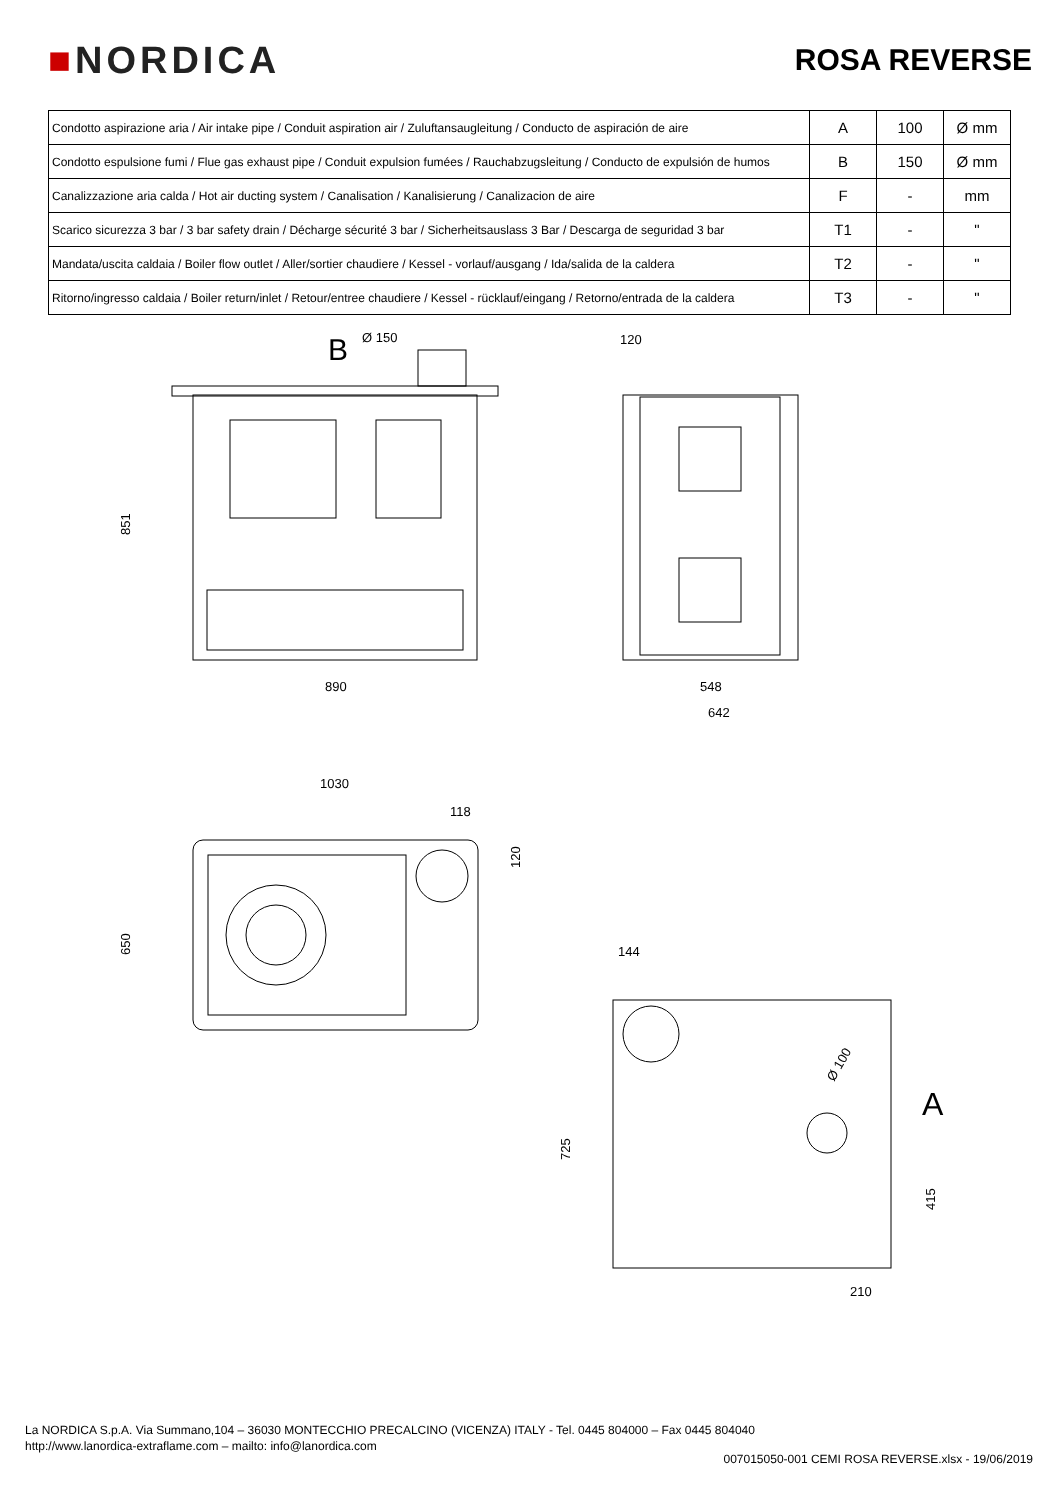■NORDICA
ROSA REVERSE
| Condotto aspirazione aria / Air intake pipe / Conduit aspiration air / Zuluftansaugleitung / Conducto de aspiración de aire | A | 100 | Ø mm |
| Condotto espulsione fumi / Flue gas exhaust pipe / Conduit expulsion fumées / Rauchabzugsleitung / Conducto de expulsión de humos | B | 150 | Ø mm |
| Canalizzazione aria calda / Hot air ducting system / Canalisation / Kanalisierung / Canalizacion de aire | F | - | mm |
| Scarico sicurezza 3 bar / 3 bar safety drain / Décharge sécurité 3 bar / Sicherheitsauslass 3 Bar / Descarga de seguridad 3 bar | T1 | - | " |
| Mandata/uscita caldaia / Boiler flow outlet / Aller/sortier chaudiere / Kessel - vorlauf/ausgang / Ida/salida de la caldera | T2 | - | " |
| Ritorno/ingresso caldaia / Boiler return/inlet / Retour/entree chaudiere / Kessel - rücklauf/eingang / Retorno/entrada de la caldera | T3 | - | " |
B
Ø 150
120
851
890
548
642
1030
118
120
650
144
Ø 100
A
725
415
210
La NORDICA S.p.A. Via Summano,104 – 36030 MONTECCHIO PRECALCINO (VICENZA) ITALY - Tel. 0445 804000 – Fax 0445 804040
http://www.lanordica-extraflame.com – mailto: info@lanordica.com
007015050-001 CEMI ROSA REVERSE.xlsx - 19/06/2019